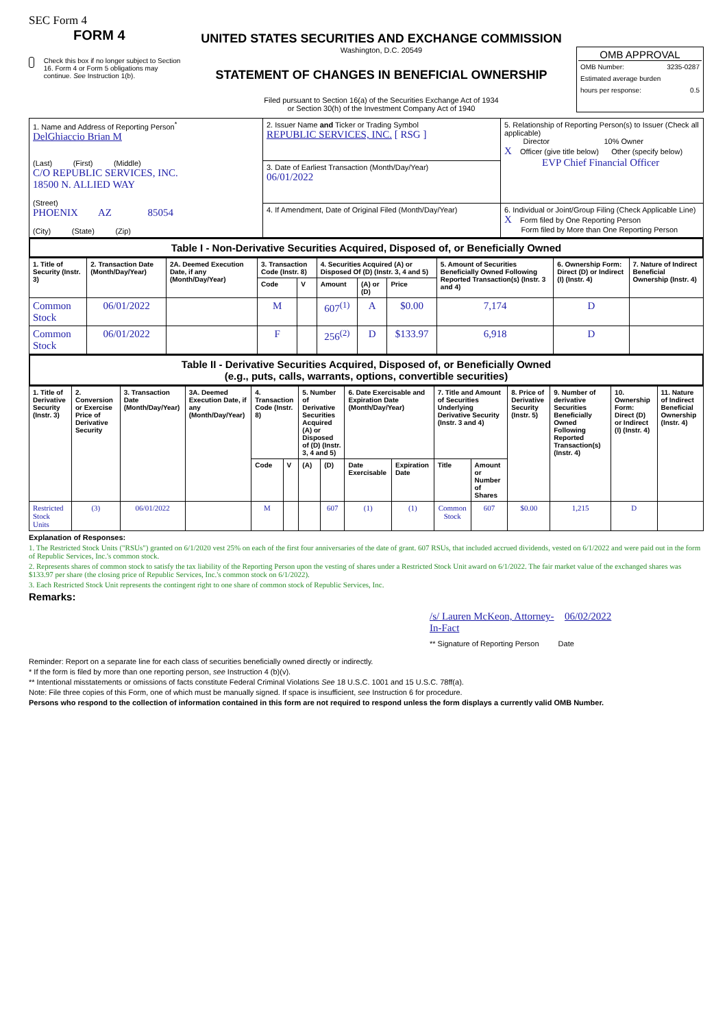SEC Form 4
FORM 4
Check this box if no longer subject to Section 16. Form 4 or Form 5 obligations may continue. See Instruction 1(b).
UNITED STATES SECURITIES AND EXCHANGE COMMISSION
Washington, D.C. 20549
STATEMENT OF CHANGES IN BENEFICIAL OWNERSHIP
Filed pursuant to Section 16(a) of the Securities Exchange Act of 1934
or Section 30(h) of the Investment Company Act of 1940
OMB APPROVAL
OMB Number: 3235-0287
Estimated average burden
hours per response: 0.5
| 1. Name and Address of Reporting Person<sup>*</sup> DelGhiaccio Brian M (Last) (First) (Middle) C/O REPUBLIC SERVICES, INC. 18500 N. ALLIED WAY (Street) PHOENIX AZ 85054 (City) (State) (Zip) | 2. Issuer Name and Ticker or Trading Symbol REPUBLIC SERVICES, INC. [ RSG ] | 5. Relationship of Reporting Person(s) to Issuer (Check all applicable) Director 10% Owner X Officer (give title below) Other (specify below) EVP Chief Financial Officer |
| | 3. Date of Earliest Transaction (Month/Day/Year) 06/01/2022 | |
| | 4. If Amendment, Date of Original Filed (Month/Day/Year) | 6. Individual or Joint/Group Filing (Check Applicable Line) X Form filed by One Reporting Person Form filed by More than One Reporting Person |
Table I - Non-Derivative Securities Acquired, Disposed of, or Beneficially Owned
| 1. Title of Security (Instr. 3) | 2. Transaction Date (Month/Day/Year) | 2A. Deemed Execution Date, if any (Month/Day/Year) | 3. Transaction Code (Instr. 8) | | 4. Securities Acquired (A) or Disposed Of (D) (Instr. 3, 4 and 5) | | | 5. Amount of Securities Beneficially Owned Following Reported Transaction(s) (Instr. 3 and 4) | 6. Ownership Form: Direct (D) or Indirect (I) (Instr. 4) | 7. Nature of Indirect Beneficial Ownership (Instr. 4) |
| --- | --- | --- | --- | --- | --- | --- | --- | --- | --- | --- |
| | | | Code | V | Amount | (A) or (D) | Price | | | |
| Common Stock | 06/01/2022 | | M | | 607<sup>(1)</sup> | A | $0.00 | 7,174 | D | |
| Common Stock | 06/01/2022 | | F | | 256<sup>(2)</sup> | D | $133.97 | 6,918 | D | |
Table II - Derivative Securities Acquired, Disposed of, or Beneficially Owned
(e.g., puts, calls, warrants, options, convertible securities)
| 1. Title of Derivative Security (Instr. 3) | 2. Conversion or Exercise Price of Derivative Security | 3. Transaction Date (Month/Day/Year) | 3A. Deemed Execution Date, if any (Month/Day/Year) | 4. Transaction Code (Instr. 8) | | 5. Number of Derivative Securities Acquired (A) or Disposed of (D) (Instr. 3, 4 and 5) | | 6. Date Exercisable and Expiration Date (Month/Day/Year) | | 7. Title and Amount of Securities Underlying Derivative Security (Instr. 3 and 4) | | 8. Price of Derivative Security (Instr. 5) | 9. Number of derivative Securities Beneficially Owned Following Reported Transaction(s) (Instr. 4) | 10. Ownership Form: Direct (D) or Indirect (I) (Instr. 4) | 11. Nature of Indirect Beneficial Ownership (Instr. 4) |
| --- | --- | --- | --- | --- | --- | --- | --- | --- | --- | --- | --- | --- | --- | --- | --- |
| | | | | Code | V | (A) | (D) | Date Exercisable | Expiration Date | Title | Amount or Number of Shares | | | | |
| Restricted Stock Units | (3) | 06/01/2022 | | M | | | 607 | (1) | (1) | Common Stock | 607 | $0.00 | 1,215 | D | |
Explanation of Responses:
1. The Restricted Stock Units ("RSUs") granted on 6/1/2020 vest 25% on each of the first four anniversaries of the date of grant. 607 RSUs, that included accrued dividends, vested on 6/1/2022 and were paid out in the form of Republic Services, Inc.'s common stock.
2. Represents shares of common stock to satisfy the tax liability of the Reporting Person upon the vesting of shares under a Restricted Stock Unit award on 6/1/2022. The fair market value of the exchanged shares was $133.97 per share (the closing price of Republic Services, Inc.'s common stock on 6/1/2022).
3. Each Restricted Stock Unit represents the contingent right to one share of common stock of Republic Services, Inc.
Remarks:
/s/ Lauren McKeon, Attorney-In-Fact
06/02/2022
** Signature of Reporting Person Date
Reminder: Report on a separate line for each class of securities beneficially owned directly or indirectly.
* If the form is filed by more than one reporting person, see Instruction 4 (b)(v).
** Intentional misstatements or omissions of facts constitute Federal Criminal Violations See 18 U.S.C. 1001 and 15 U.S.C. 78ff(a).
Note: File three copies of this Form, one of which must be manually signed. If space is insufficient, see Instruction 6 for procedure.
Persons who respond to the collection of information contained in this form are not required to respond unless the form displays a currently valid OMB Number.